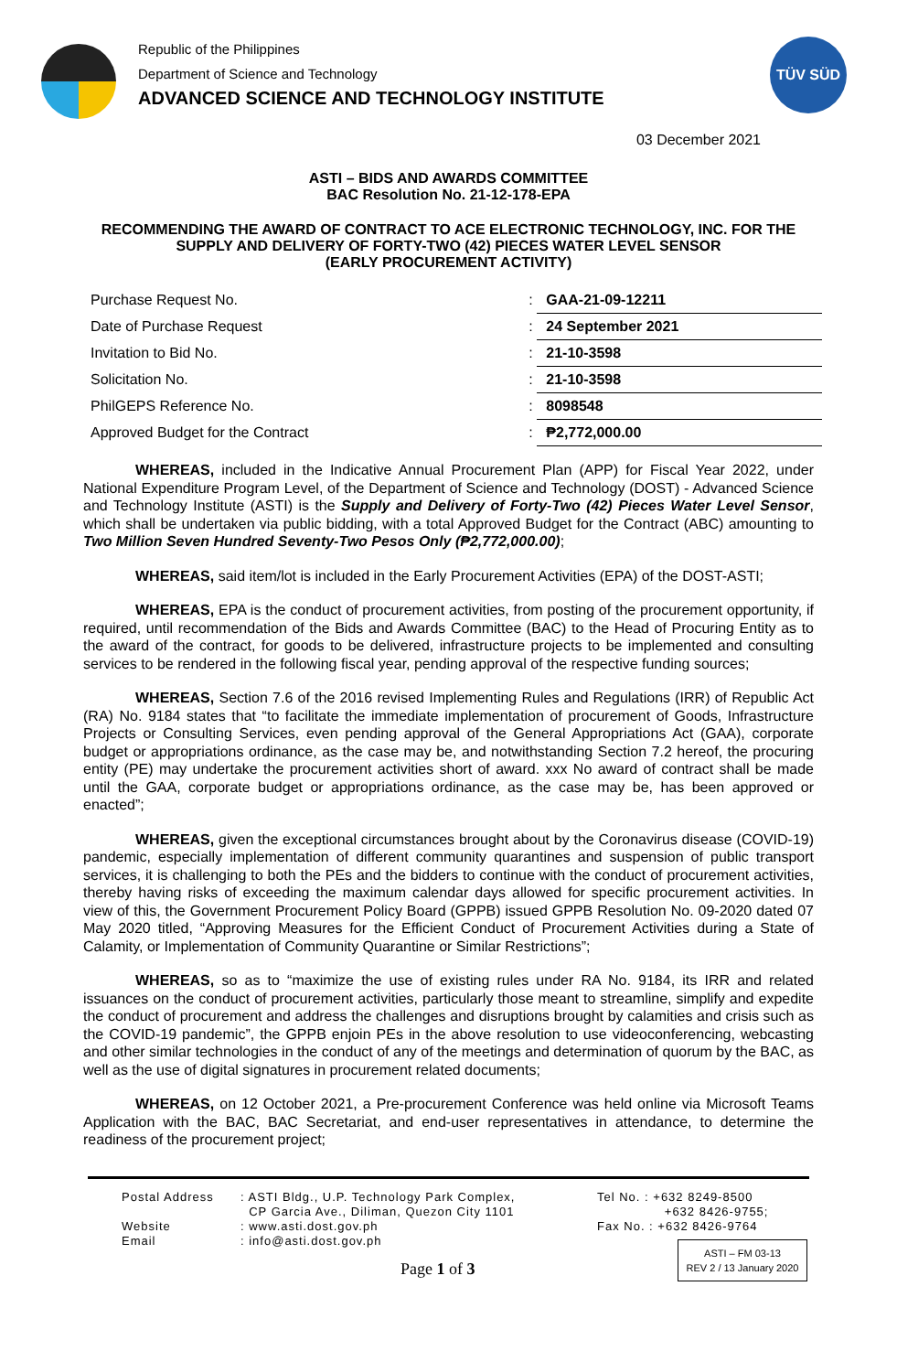Republic of the Philippines
Department of Science and Technology
ADVANCED SCIENCE AND TECHNOLOGY INSTITUTE
TÜV SÜD
03 December 2021
ASTI – BIDS AND AWARDS COMMITTEE
BAC Resolution No. 21-12-178-EPA
RECOMMENDING THE AWARD OF CONTRACT TO ACE ELECTRONIC TECHNOLOGY, INC. FOR THE SUPPLY AND DELIVERY OF FORTY-TWO (42) PIECES WATER LEVEL SENSOR
(EARLY PROCUREMENT ACTIVITY)
| Purchase Request No. | : | GAA-21-09-12211 |
| Date of Purchase Request | : | 24 September 2021 |
| Invitation to Bid No. | : | 21-10-3598 |
| Solicitation No. | : | 21-10-3598 |
| PhilGEPS Reference No. | : | 8098548 |
| Approved Budget for the Contract | : | ₱2,772,000.00 |
WHEREAS, included in the Indicative Annual Procurement Plan (APP) for Fiscal Year 2022, under National Expenditure Program Level, of the Department of Science and Technology (DOST) - Advanced Science and Technology Institute (ASTI) is the Supply and Delivery of Forty-Two (42) Pieces Water Level Sensor, which shall be undertaken via public bidding, with a total Approved Budget for the Contract (ABC) amounting to Two Million Seven Hundred Seventy-Two Pesos Only (₱2,772,000.00);
WHEREAS, said item/lot is included in the Early Procurement Activities (EPA) of the DOST-ASTI;
WHEREAS, EPA is the conduct of procurement activities, from posting of the procurement opportunity, if required, until recommendation of the Bids and Awards Committee (BAC) to the Head of Procuring Entity as to the award of the contract, for goods to be delivered, infrastructure projects to be implemented and consulting services to be rendered in the following fiscal year, pending approval of the respective funding sources;
WHEREAS, Section 7.6 of the 2016 revised Implementing Rules and Regulations (IRR) of Republic Act (RA) No. 9184 states that “to facilitate the immediate implementation of procurement of Goods, Infrastructure Projects or Consulting Services, even pending approval of the General Appropriations Act (GAA), corporate budget or appropriations ordinance, as the case may be, and notwithstanding Section 7.2 hereof, the procuring entity (PE) may undertake the procurement activities short of award. xxx No award of contract shall be made until the GAA, corporate budget or appropriations ordinance, as the case may be, has been approved or enacted”;
WHEREAS, given the exceptional circumstances brought about by the Coronavirus disease (COVID-19) pandemic, especially implementation of different community quarantines and suspension of public transport services, it is challenging to both the PEs and the bidders to continue with the conduct of procurement activities, thereby having risks of exceeding the maximum calendar days allowed for specific procurement activities. In view of this, the Government Procurement Policy Board (GPPB) issued GPPB Resolution No. 09-2020 dated 07 May 2020 titled, “Approving Measures for the Efficient Conduct of Procurement Activities during a State of Calamity, or Implementation of Community Quarantine or Similar Restrictions”;
WHEREAS, so as to “maximize the use of existing rules under RA No. 9184, its IRR and related issuances on the conduct of procurement activities, particularly those meant to streamline, simplify and expedite the conduct of procurement and address the challenges and disruptions brought by calamities and crisis such as the COVID-19 pandemic”, the GPPB enjoin PEs in the above resolution to use videoconferencing, webcasting and other similar technologies in the conduct of any of the meetings and determination of quorum by the BAC, as well as the use of digital signatures in procurement related documents;
WHEREAS, on 12 October 2021, a Pre-procurement Conference was held online via Microsoft Teams Application with the BAC, BAC Secretariat, and end-user representatives in attendance, to determine the readiness of the procurement project;
Postal Address
Website
Email
: ASTI Bldg., U.P. Technology Park Complex,
CP Garcia Ave., Diliman, Quezon City 1101
: www.asti.dost.gov.ph
: info@asti.dost.gov.ph
Page 1 of 3
Tel No. : +632 8249-8500
+632 8426-9755;
Fax No. : +632 8426-9764
ASTI – FM 03-13
REV 2 / 13 January 2020